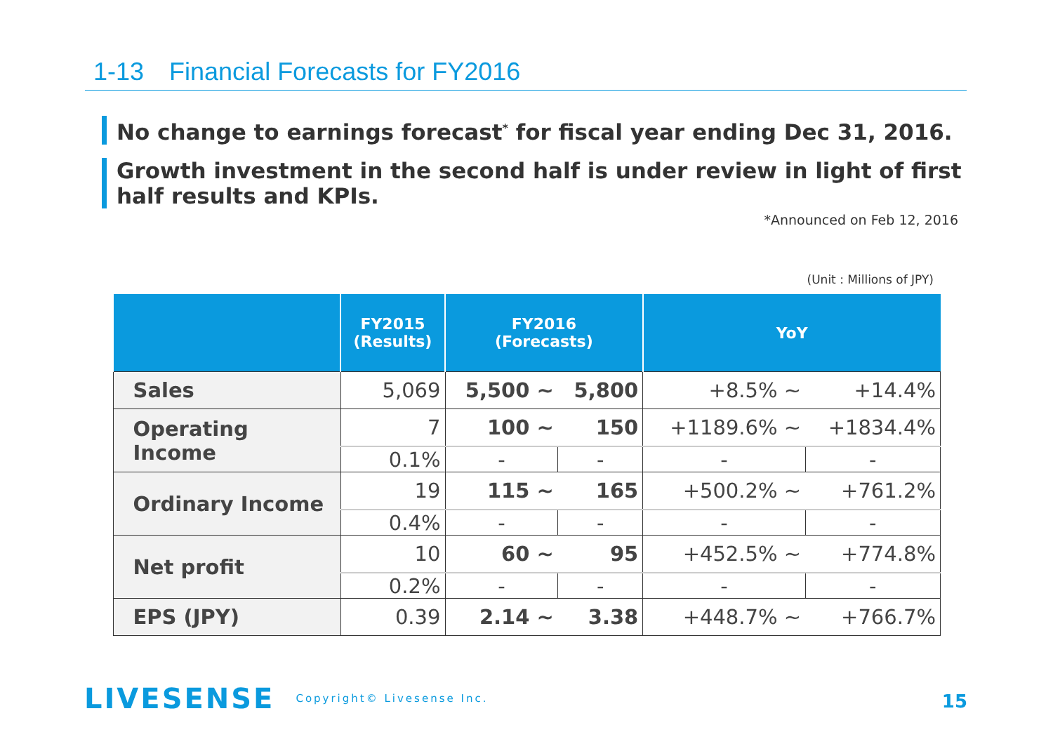1-13　Financial Forecasts for FY2016
No change to earnings forecast<sup>*</sup> for fiscal year ending Dec 31, 2016.
Growth investment in the second half is under review in light of first half results and KPIs.
*Announced on Feb 12, 2016
(Unit : Millions of JPY)
| | FY2015 (Results) | FY2016 (Forecasts) | | YoY | |
| --- | --- | --- | --- | --- | --- |
| Sales | 5,069 | 5,500 ~ | 5,800 | +8.5% ~ | +14.4% |
| Operating Income | 7 | 100 ~ | 150 | +1189.6% ~ | +1834.4% |
| | 0.1% | - | - | - | - |
| Ordinary Income | 19 | 115 ~ | 165 | +500.2% ~ | +761.2% |
| | 0.4% | - | - | - | - |
| Net profit | 10 | 60 ~ | 95 | +452.5% ~ | +774.8% |
| | 0.2% | - | - | - | - |
| EPS (JPY) | 0.39 | 2.14 ~ | 3.38 | +448.7% ~ | +766.7% |
LIVESENSE Copyright© Livesense Inc.
15